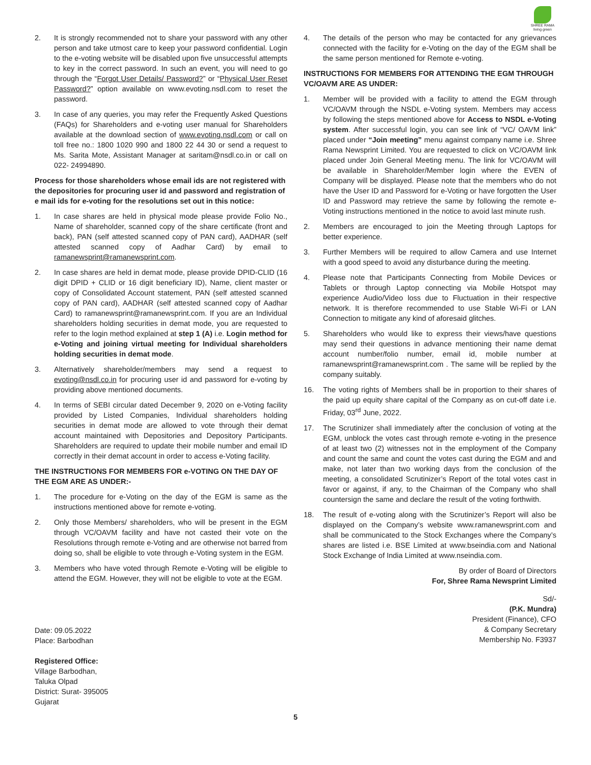SHREE RAMA
living green
2. It is strongly recommended not to share your password with any other person and take utmost care to keep your password confidential. Login to the e-voting website will be disabled upon five unsuccessful attempts to key in the correct password. In such an event, you will need to go through the “Forgot User Details/ Password?” or “Physical User Reset Password?” option available on www.evoting.nsdl.com to reset the password.
3. In case of any queries, you may refer the Frequently Asked Questions (FAQs) for Shareholders and e-voting user manual for Shareholders available at the download section of www.evoting.nsdl.com or call on toll free no.: 1800 1020 990 and 1800 22 44 30 or send a request to Ms. Sarita Mote, Assistant Manager at saritam@nsdl.co.in or call on 022- 24994890.
Process for those shareholders whose email ids are not registered with the depositories for procuring user id and password and registration of e mail ids for e-voting for the resolutions set out in this notice:
1. In case shares are held in physical mode please provide Folio No., Name of shareholder, scanned copy of the share certificate (front and back), PAN (self attested scanned copy of PAN card), AADHAR (self attested scanned copy of Aadhar Card) by email to ramanewsprint@ramanewsprint.com.
2. In case shares are held in demat mode, please provide DPID-CLID (16 digit DPID + CLID or 16 digit beneficiary ID), Name, client master or copy of Consolidated Account statement, PAN (self attested scanned copy of PAN card), AADHAR (self attested scanned copy of Aadhar Card) to ramanewsprint@ramanewsprint.com. If you are an Individual shareholders holding securities in demat mode, you are requested to refer to the login method explained at step 1 (A) i.e. Login method for e-Voting and joining virtual meeting for Individual shareholders holding securities in demat mode.
3. Alternatively shareholder/members may send a request to evoting@nsdl.co.in for procuring user id and password for e-voting by providing above mentioned documents.
4. In terms of SEBI circular dated December 9, 2020 on e-Voting facility provided by Listed Companies, Individual shareholders holding securities in demat mode are allowed to vote through their demat account maintained with Depositories and Depository Participants. Shareholders are required to update their mobile number and email ID correctly in their demat account in order to access e-Voting facility.
THE INSTRUCTIONS FOR MEMBERS FOR e-VOTING ON THE DAY OF THE EGM ARE AS UNDER:-
1. The procedure for e-Voting on the day of the EGM is same as the instructions mentioned above for remote e-voting.
2. Only those Members/ shareholders, who will be present in the EGM through VC/OAVM facility and have not casted their vote on the Resolutions through remote e-Voting and are otherwise not barred from doing so, shall be eligible to vote through e-Voting system in the EGM.
3. Members who have voted through Remote e-Voting will be eligible to attend the EGM. However, they will not be eligible to vote at the EGM.
4. The details of the person who may be contacted for any grievances connected with the facility for e-Voting on the day of the EGM shall be the same person mentioned for Remote e-voting.
INSTRUCTIONS FOR MEMBERS FOR ATTENDING THE EGM THROUGH VC/OAVM ARE AS UNDER:
1. Member will be provided with a facility to attend the EGM through VC/OAVM through the NSDL e-Voting system. Members may access by following the steps mentioned above for Access to NSDL e-Voting system. After successful login, you can see link of “VC/ OAVM link” placed under “Join meeting” menu against company name i.e. Shree Rama Newsprint Limited. You are requested to click on VC/OAVM link placed under Join General Meeting menu. The link for VC/OAVM will be available in Shareholder/Member login where the EVEN of Company will be displayed. Please note that the members who do not have the User ID and Password for e-Voting or have forgotten the User ID and Password may retrieve the same by following the remote e-Voting instructions mentioned in the notice to avoid last minute rush.
2. Members are encouraged to join the Meeting through Laptops for better experience.
3. Further Members will be required to allow Camera and use Internet with a good speed to avoid any disturbance during the meeting.
4. Please note that Participants Connecting from Mobile Devices or Tablets or through Laptop connecting via Mobile Hotspot may experience Audio/Video loss due to Fluctuation in their respective network. It is therefore recommended to use Stable Wi-Fi or LAN Connection to mitigate any kind of aforesaid glitches.
5. Shareholders who would like to express their views/have questions may send their questions in advance mentioning their name demat account number/folio number, email id, mobile number at ramanewsprint@ramanewsprint.com . The same will be replied by the company suitably.
16. The voting rights of Members shall be in proportion to their shares of the paid up equity share capital of the Company as on cut-off date i.e. Friday, 03<sup>rd</sup> June, 2022.
17. The Scrutinizer shall immediately after the conclusion of voting at the EGM, unblock the votes cast through remote e-voting in the presence of at least two (2) witnesses not in the employment of the Company and count the same and count the votes cast during the EGM and and make, not later than two working days from the conclusion of the meeting, a consolidated Scrutinizer’s Report of the total votes cast in favor or against, if any, to the Chairman of the Company who shall countersign the same and declare the result of the voting forthwith.
18. The result of e-voting along with the Scrutinizer’s Report will also be displayed on the Company’s website www.ramanewsprint.com and shall be communicated to the Stock Exchanges where the Company’s shares are listed i.e. BSE Limited at www.bseindia.com and National Stock Exchange of India Limited at www.nseindia.com.
By order of Board of Directors
For, Shree Rama Newsprint Limited
Date: 09.05.2022
Place: Barbodhan
Registered Office:
Village Barbodhan,
Taluka Olpad
District: Surat- 395005
Gujarat
Sd/-
(P.K. Mundra)
President (Finance), CFO
& Company Secretary
Membership No. F3937
5